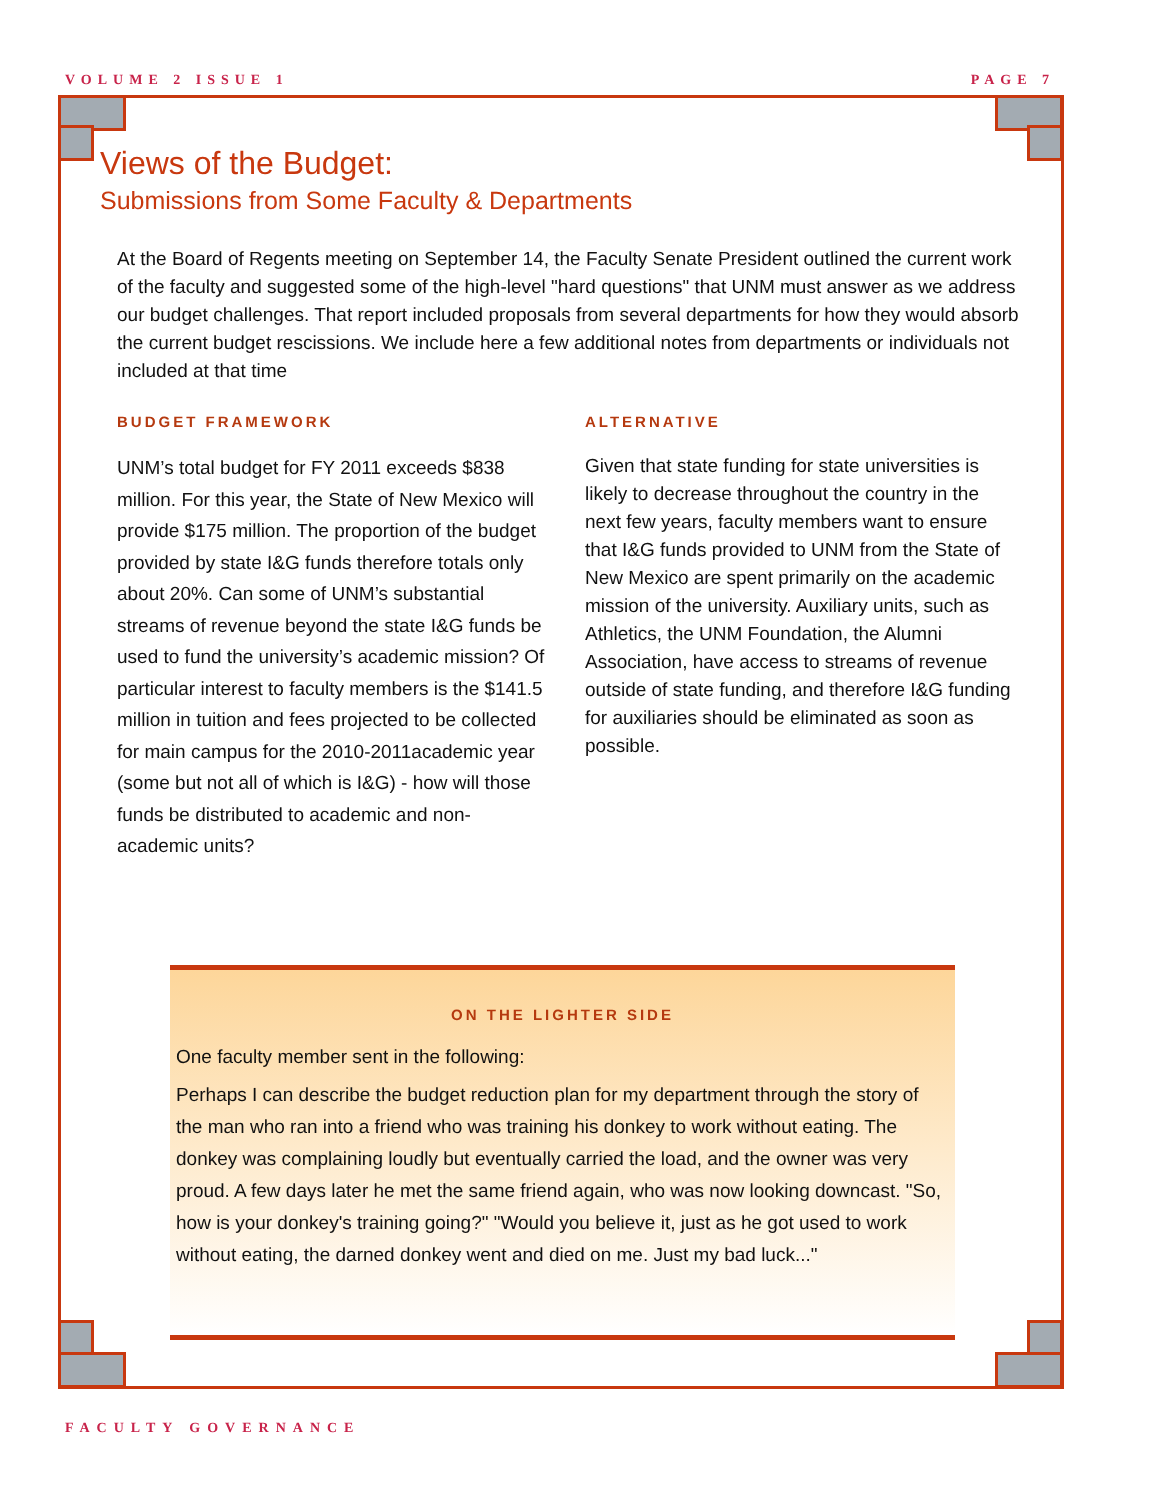VOLUME 2 ISSUE 1 PAGE 7
Views of the Budget:
Submissions from Some Faculty & Departments
At the Board of Regents meeting on September 14, the Faculty Senate President outlined the current work of the faculty and suggested some of the high-level "hard questions" that UNM must answer as we address our budget challenges. That report included proposals from several departments for how they would absorb the current budget rescissions. We include here a few additional notes from departments or individuals not included at that time
BUDGET FRAMEWORK
UNM’s total budget for FY 2011 exceeds $838 million. For this year, the State of New Mexico will provide $175 million. The proportion of the budget provided by state I&G funds therefore totals only about 20%. Can some of UNM’s substantial streams of revenue beyond the state I&G funds be used to fund the university’s academic mission? Of particular interest to faculty members is the $141.5 million in tuition and fees projected to be collected for main campus for the 2010-2011academic year (some but not all of which is I&G) - how will those funds be distributed to academic and non-academic units?
ALTERNATIVE
Given that state funding for state universities is likely to decrease throughout the country in the next few years, faculty members want to ensure that I&G funds provided to UNM from the State of New Mexico are spent primarily on the academic mission of the university. Auxiliary units, such as Athletics, the UNM Foundation, the Alumni Association, have access to streams of revenue outside of state funding, and therefore I&G funding for auxiliaries should be eliminated as soon as possible.
ON THE LIGHTER SIDE
One faculty member sent in the following:
Perhaps I can describe the budget reduction plan for my department through the story of the man who ran into a friend who was training his donkey to work without eating. The donkey was complaining loudly but eventually carried the load, and the owner was very proud. A few days later he met the same friend again, who was now looking downcast. "So, how is your donkey's training going?" "Would you believe it, just as he got used to work without eating, the darned donkey went and died on me. Just my bad luck..."
FACULTY GOVERNANCE